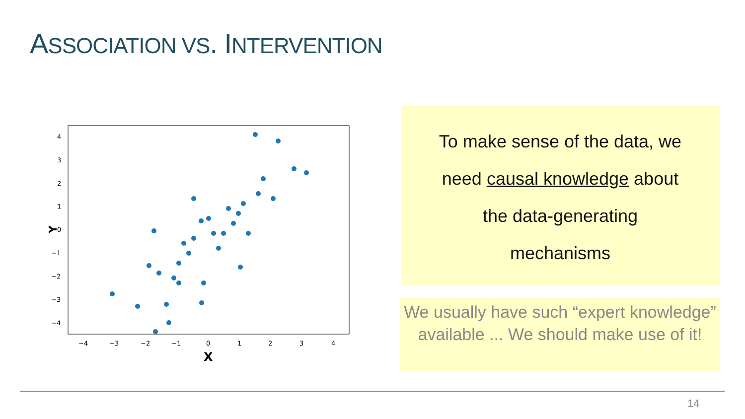ASSOCIATION VS. INTERVENTION
Y
X
4
3
2
1
0
−1
−2
−3
−4
−4
−3
−2
−1
0
1
2
3
4
To make sense of the data, we
need causal knowledge about
the data-generating
mechanisms
We usually have such “expert knowledge” available ... We should make use of it!
14